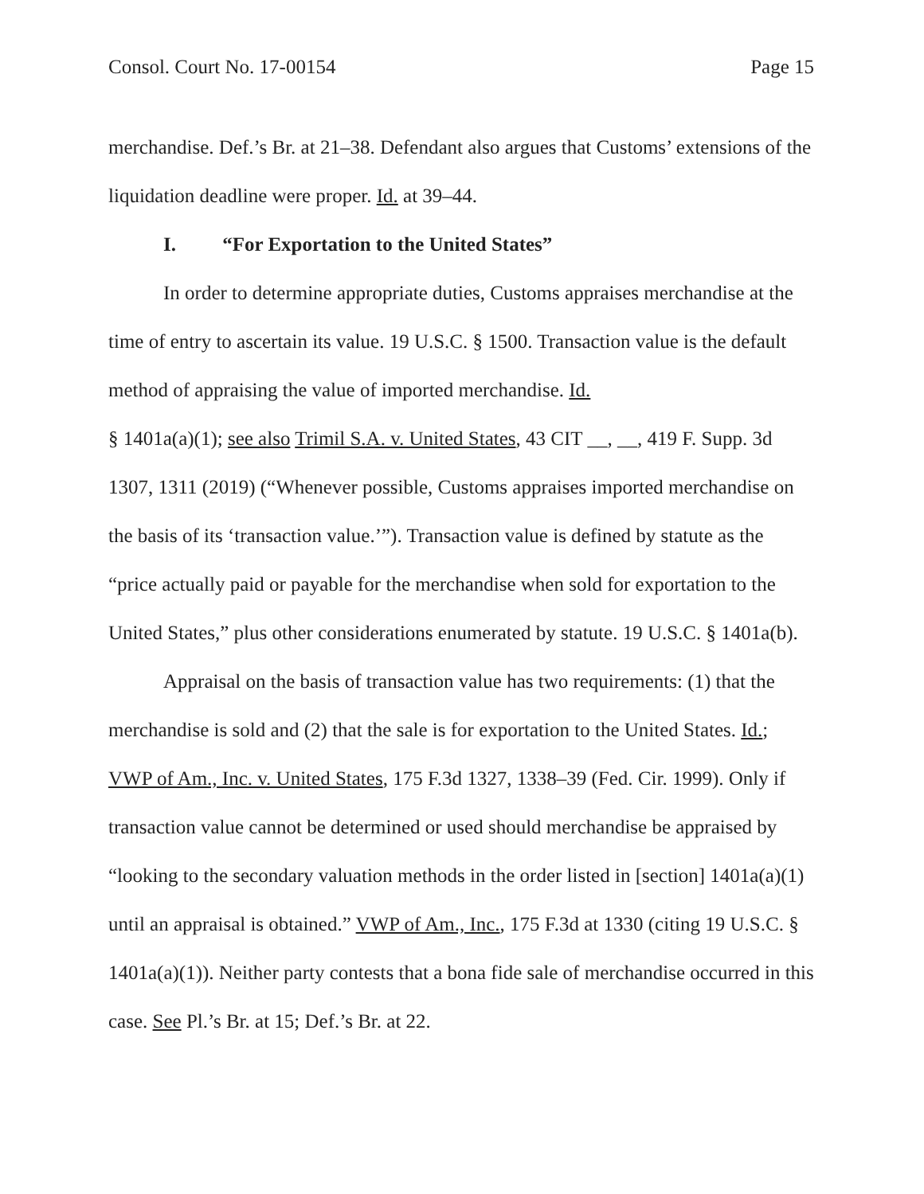Consol. Court No. 17-00154 Page 15
merchandise. Def.’s Br. at 21–38. Defendant also argues that Customs’ extensions of the liquidation deadline were proper. Id. at 39–44.
I. “For Exportation to the United States”
In order to determine appropriate duties, Customs appraises merchandise at the time of entry to ascertain its value. 19 U.S.C. § 1500. Transaction value is the default method of appraising the value of imported merchandise. Id.
§ 1401a(a)(1); see also Trimil S.A. v. United States, 43 CIT __, __, 419 F. Supp. 3d 1307, 1311 (2019) (“Whenever possible, Customs appraises imported merchandise on the basis of its ‘transaction value.’”). Transaction value is defined by statute as the “price actually paid or payable for the merchandise when sold for exportation to the United States,” plus other considerations enumerated by statute. 19 U.S.C. § 1401a(b).
Appraisal on the basis of transaction value has two requirements: (1) that the merchandise is sold and (2) that the sale is for exportation to the United States. Id.; VWP of Am., Inc. v. United States, 175 F.3d 1327, 1338–39 (Fed. Cir. 1999). Only if transaction value cannot be determined or used should merchandise be appraised by “looking to the secondary valuation methods in the order listed in [section] 1401a(a)(1) until an appraisal is obtained.” VWP of Am., Inc., 175 F.3d at 1330 (citing 19 U.S.C. § 1401a(a)(1)). Neither party contests that a bona fide sale of merchandise occurred in this case. See Pl.’s Br. at 15; Def.’s Br. at 22.